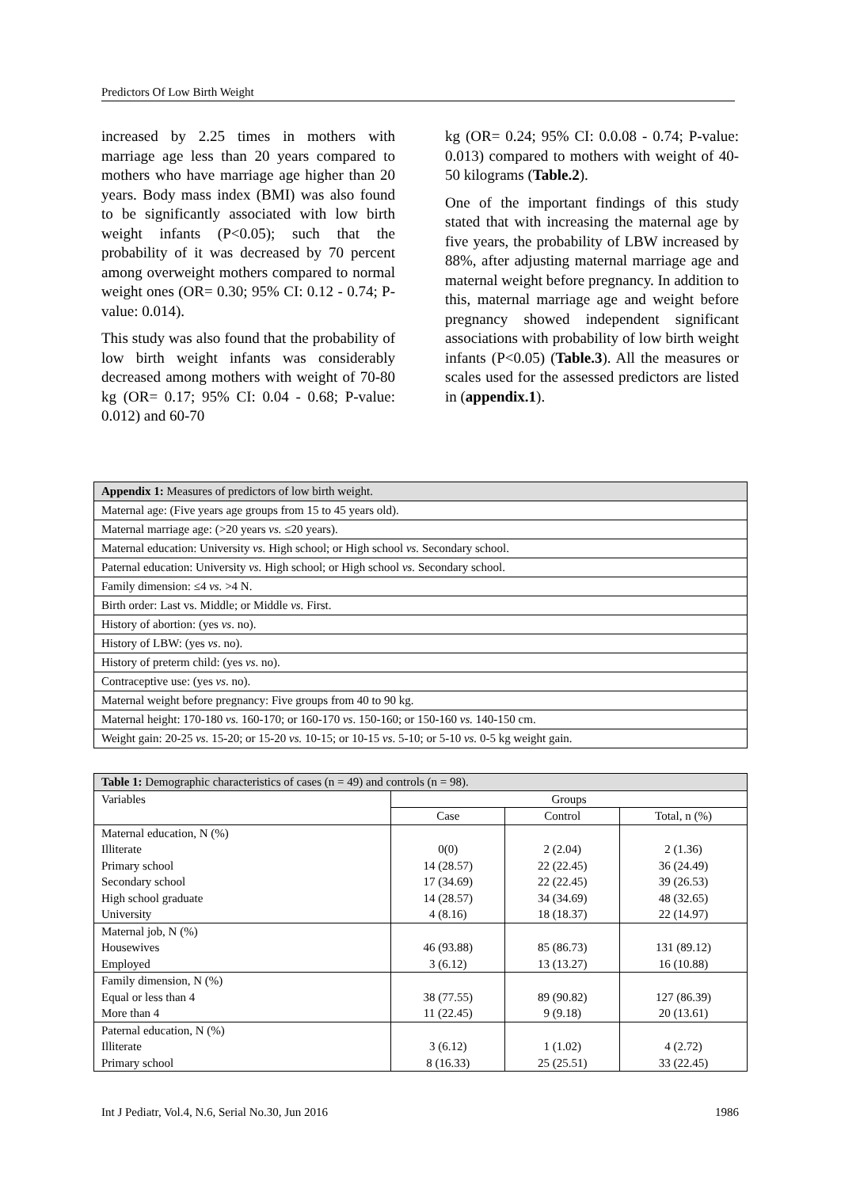Predictors Of Low Birth Weight
increased by 2.25 times in mothers with marriage age less than 20 years compared to mothers who have marriage age higher than 20 years. Body mass index (BMI) was also found to be significantly associated with low birth weight infants (P<0.05); such that the probability of it was decreased by 70 percent among overweight mothers compared to normal weight ones (OR= 0.30; 95% CI: 0.12 - 0.74; P-value: 0.014).
This study was also found that the probability of low birth weight infants was considerably decreased among mothers with weight of 70-80 kg (OR= 0.17; 95% CI: 0.04 - 0.68; P-value: 0.012) and 60-70
kg (OR= 0.24; 95% CI: 0.0.08 - 0.74; P-value: 0.013) compared to mothers with weight of 40-50 kilograms (Table.2).
One of the important findings of this study stated that with increasing the maternal age by five years, the probability of LBW increased by 88%, after adjusting maternal marriage age and maternal weight before pregnancy. In addition to this, maternal marriage age and weight before pregnancy showed independent significant associations with probability of low birth weight infants (P<0.05) (Table.3). All the measures or scales used for the assessed predictors are listed in (appendix.1).
| Appendix 1: Measures of predictors of low birth weight. |
| Maternal age: (Five years age groups from 15 to 45 years old). |
| Maternal marriage age: (>20 years vs. ≤20 years). |
| Maternal education: University vs. High school; or High school vs. Secondary school. |
| Paternal education: University vs. High school; or High school vs. Secondary school. |
| Family dimension: ≤4 vs. >4 N. |
| Birth order: Last vs. Middle; or Middle vs. First. |
| History of abortion: (yes vs . no). |
| History of LBW: (yes vs . no). |
| History of preterm child: (yes vs . no). |
| Contraceptive use: (yes vs . no). |
| Maternal weight before pregnancy: Five groups from 40 to 90 kg. |
| Maternal height: 170-180 vs. 160-170; or 160-170 vs . 150-160; or 150-160 vs. 140-150 cm. |
| Weight gain: 20-25 vs. 15-20; or 15-20 vs. 10-15; or 10-15 vs . 5-10; or 5-10 vs. 0-5 kg weight gain. |
| Table 1: Demographic characteristics of cases (n = 49) and controls (n = 98). | | | |
| Variables | Groups | | |
| | Case | Control | Total, n (%) |
| Maternal education, N (%) Illiterate Primary school Secondary school High school graduate University | 0(0) 14 (28.57) 17 (34.69) 14 (28.57) 4 (8.16) | 2 (2.04) 22 (22.45) 22 (22.45) 34 (34.69) 18 (18.37) | 2 (1.36) 36 (24.49) 39 (26.53) 48 (32.65) 22 (14.97) |
| Maternal job, N (%) Housewives Employed | 46 (93.88) 3 (6.12) | 85 (86.73) 13 (13.27) | 131 (89.12) 16 (10.88) |
| Family dimension, N (%) Equal or less than 4 More than 4 | 38 (77.55) 11 (22.45) | 89 (90.82) 9 (9.18) | 127 (86.39) 20 (13.61) |
| Paternal education, N (%) Illiterate Primary school | 3 (6.12) 8 (16.33) | 1 (1.02) 25 (25.51) | 4 (2.72) 33 (22.45) |
Int J Pediatr, Vol.4, N.6, Serial No.30, Jun 2016 1986